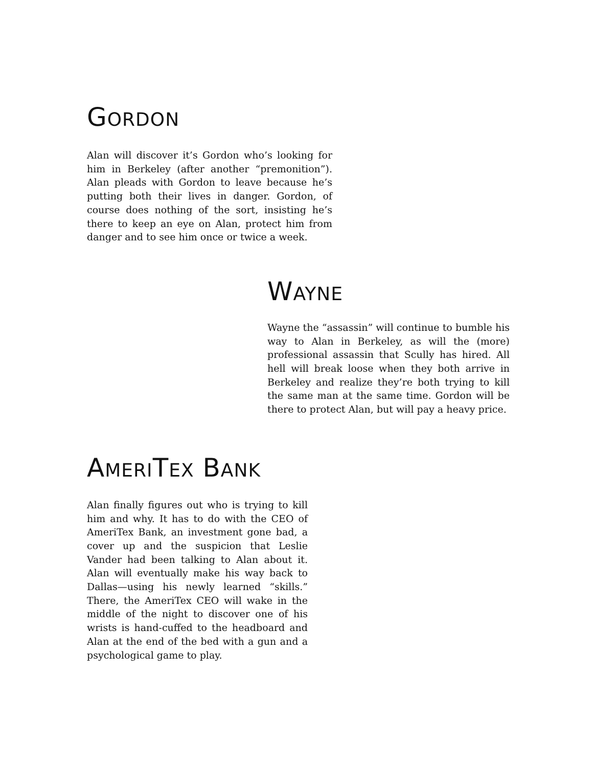GORDON
Alan will discover it’s Gordon who’s looking for him in Berkeley (after another “premonition”). Alan pleads with Gordon to leave because he’s putting both their lives in danger. Gordon, of course does nothing of the sort, insisting he’s there to keep an eye on Alan, protect him from danger and to see him once or twice a week.
WAYNE
Wayne the “assassin” will continue to bumble his way to Alan in Berkeley, as will the (more) professional assassin that Scully has hired. All hell will break loose when they both arrive in Berkeley and realize they’re both trying to kill the same man at the same time. Gordon will be there to protect Alan, but will pay a heavy price.
AMERITEX BANK
Alan finally figures out who is trying to kill him and why. It has to do with the CEO of AmeriTex Bank, an investment gone bad, a cover up and the suspicion that Leslie Vander had been talking to Alan about it. Alan will eventually make his way back to Dallas—using his newly learned “skills.” There, the AmeriTex CEO will wake in the middle of the night to discover one of his wrists is hand-cuffed to the headboard and Alan at the end of the bed with a gun and a psychological game to play.